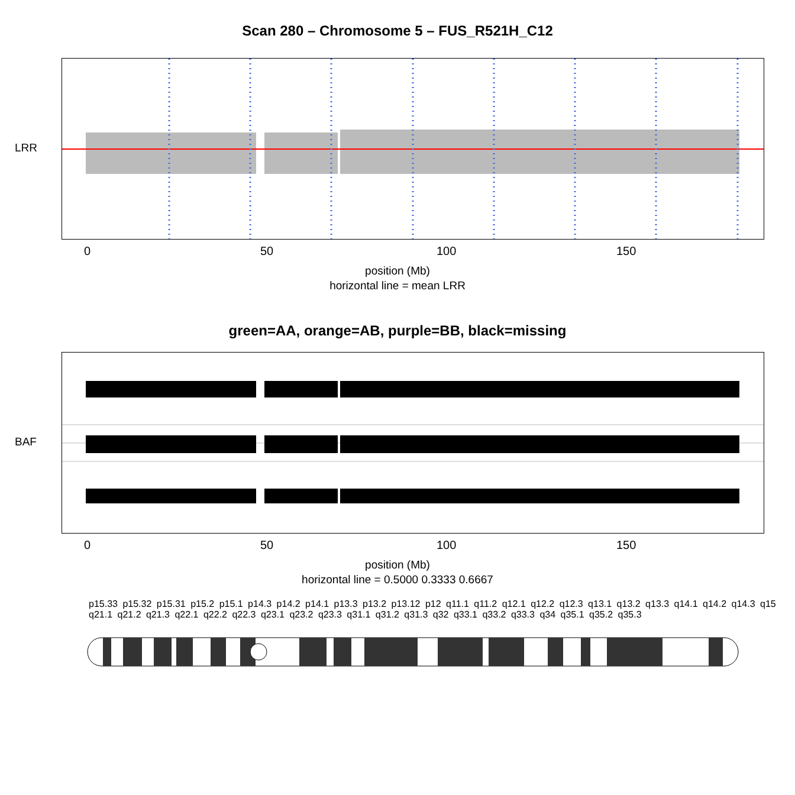Scan 280 – Chromosome 5 – FUS_R521H_C12
LRR
0 50 100 150
position (Mb)
horizontal line = mean LRR
green=AA, orange=AB, purple=BB, black=missing
BAF
0 50 100 150
position (Mb)
horizontal line = 0.5000 0.3333 0.6667
p15.33 p15.32 p15.31 p15.2 p15.1 p14.3 p14.2 p14.1 p13.3 p13.2 p13.12 p12 q11.1 q11.2 q12.1 q12.2 q12.3 q13.1 q13.2 q13.3 q14.1 q14.2 q14.3 q15 q21.1 q21.2 q21.3 q22.1 q22.2 q22.3 q23.1 q23.2 q23.3 q31.1 q31.2 q31.3 q32 q33.1 q33.2 q33.3 q34 q35.1 q35.2 q35.3